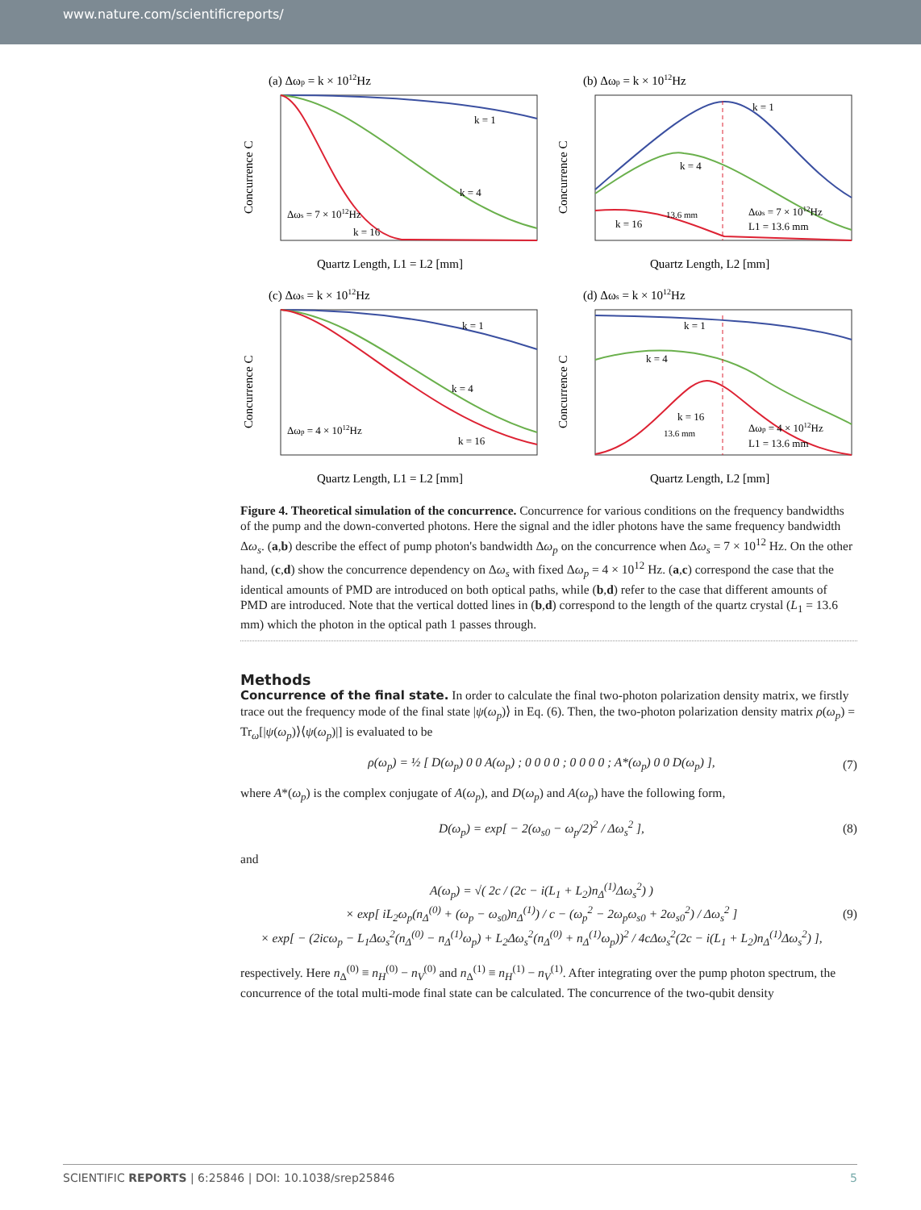www.nature.com/scientificreports/
(a) Δωp = k × 1012Hz
k = 1
k = 4
k = 16
Δωs = 7 × 1012Hz
Quartz Length, L1 = L2 [mm]
Concurrence C
(b) Δωp = k × 1012Hz
k = 1
k = 4
k = 16
Δωs = 7 × 1012Hz
L1 = 13.6 mm
13.6 mm
Quartz Length, L2 [mm]
Concurrence C
(c) Δωs = k × 1012Hz
k = 1
k = 4
k = 16
Δωp = 4 × 1012Hz
Quartz Length, L1 = L2 [mm]
Concurrence C
(d) Δωs = k × 1012Hz
k = 1
k = 4
k = 16
Δωp = 4 × 1012Hz
L1 = 13.6 mm
13.6 mm
Quartz Length, L2 [mm]
Concurrence C
Figure 4. Theoretical simulation of the concurrence. Concurrence for various conditions on the frequency bandwidths of the pump and the down-converted photons. Here the signal and the idler photons have the same frequency bandwidth Δω<sub>s</sub>. (a,b) describe the effect of pump photon's bandwidth Δω<sub>p</sub> on the concurrence when Δω<sub>s</sub> = 7 × 10<sup>12</sup> Hz. On the other hand, (c,d) show the concurrence dependency on Δω<sub>s</sub> with fixed Δω<sub>p</sub> = 4 × 10<sup>12</sup> Hz. (a,c) correspond the case that the identical amounts of PMD are introduced on both optical paths, while (b,d) refer to the case that different amounts of PMD are introduced. Note that the vertical dotted lines in (b,d) correspond to the length of the quartz crystal (L<sub>1</sub> = 13.6 mm) which the photon in the optical path 1 passes through.
Methods
Concurrence of the final state.
In order to calculate the final two-photon polarization density matrix, we firstly trace out the frequency mode of the final state |ψ(ω<sub>p</sub>)⟩ in Eq. (6). Then, the two-photon polarization density matrix ρ(ω<sub>p</sub>) = Tr<sub>ω</sub>[|ψ(ω<sub>p</sub>)⟩⟨ψ(ω<sub>p</sub>)|] is evaluated to be
ρ(ω<sub>p</sub>) = ½ [ D(ω<sub>p</sub>) 0 0 A(ω<sub>p</sub>) ; 0 0 0 0 ; 0 0 0 0 ; A*(ω<sub>p</sub>) 0 0 D(ω<sub>p</sub>) ],
(7)
where A*(ω<sub>p</sub>) is the complex conjugate of A(ω<sub>p</sub>), and D(ω<sub>p</sub>) and A(ω<sub>p</sub>) have the following form,
D(ω<sub>p</sub>) = exp[ − 2(ω<sub>s0</sub> − ω<sub>p</sub>/2)<sup>2</sup> / Δω<sub>s</sub><sup>2</sup> ],
(8)
and
A(ω<sub>p</sub>) = √( 2c / (2c − i(L<sub>1</sub> + L<sub>2</sub>)n<sub>Δ</sub><sup>(1)</sup>Δω<sub>s</sub><sup>2</sup>) )
× exp[ iL<sub>2</sub>ω<sub>p</sub>(n<sub>Δ</sub><sup>(0)</sup> + (ω<sub>p</sub> − ω<sub>s0</sub>)n<sub>Δ</sub><sup>(1)</sup>) / c − (ω<sub>p</sub><sup>2</sup> − 2ω<sub>p</sub>ω<sub>s0</sub> + 2ω<sub>s0</sub><sup>2</sup>) / Δω<sub>s</sub><sup>2</sup> ]
× exp[ − (2icω<sub>p</sub> − L<sub>1</sub>Δω<sub>s</sub><sup>2</sup>(n<sub>Δ</sub><sup>(0)</sup> − n<sub>Δ</sub><sup>(1)</sup>ω<sub>p</sub>) + L<sub>2</sub>Δω<sub>s</sub><sup>2</sup>(n<sub>Δ</sub><sup>(0)</sup> + n<sub>Δ</sub><sup>(1)</sup>ω<sub>p</sub>))<sup>2</sup> / 4cΔω<sub>s</sub><sup>2</sup>(2c − i(L<sub>1</sub> + L<sub>2</sub>)n<sub>Δ</sub><sup>(1)</sup>Δω<sub>s</sub><sup>2</sup>) ],
(9)
respectively. Here n<sub>Δ</sub><sup>(0)</sup> ≡ n<sub>H</sub><sup>(0)</sup> − n<sub>V</sub><sup>(0)</sup> and n<sub>Δ</sub><sup>(1)</sup> ≡ n<sub>H</sub><sup>(1)</sup> − n<sub>V</sub><sup>(1)</sup>. After integrating over the pump photon spectrum, the concurrence of the total multi-mode final state can be calculated. The concurrence of the two-qubit density
SCIENTIFIC REPORTS | 6:25846 | DOI: 10.1038/srep25846 5